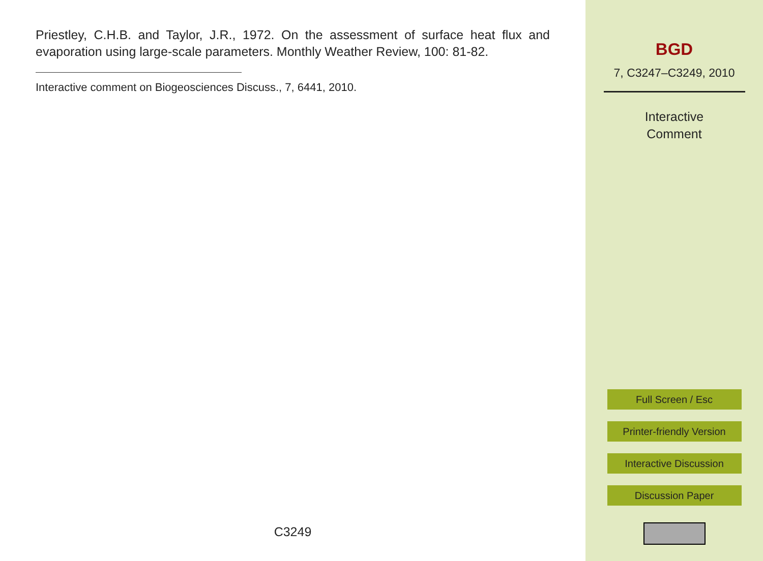Priestley, C.H.B. and Taylor, J.R., 1972. On the assessment of surface heat flux and evaporation using large-scale parameters. Monthly Weather Review, 100: 81-82.
Interactive comment on Biogeosciences Discuss., 7, 6441, 2010.
C3249
BGD
7, C3247–C3249, 2010
Interactive
Comment
Full Screen / Esc
Printer-friendly Version
Interactive Discussion
Discussion Paper